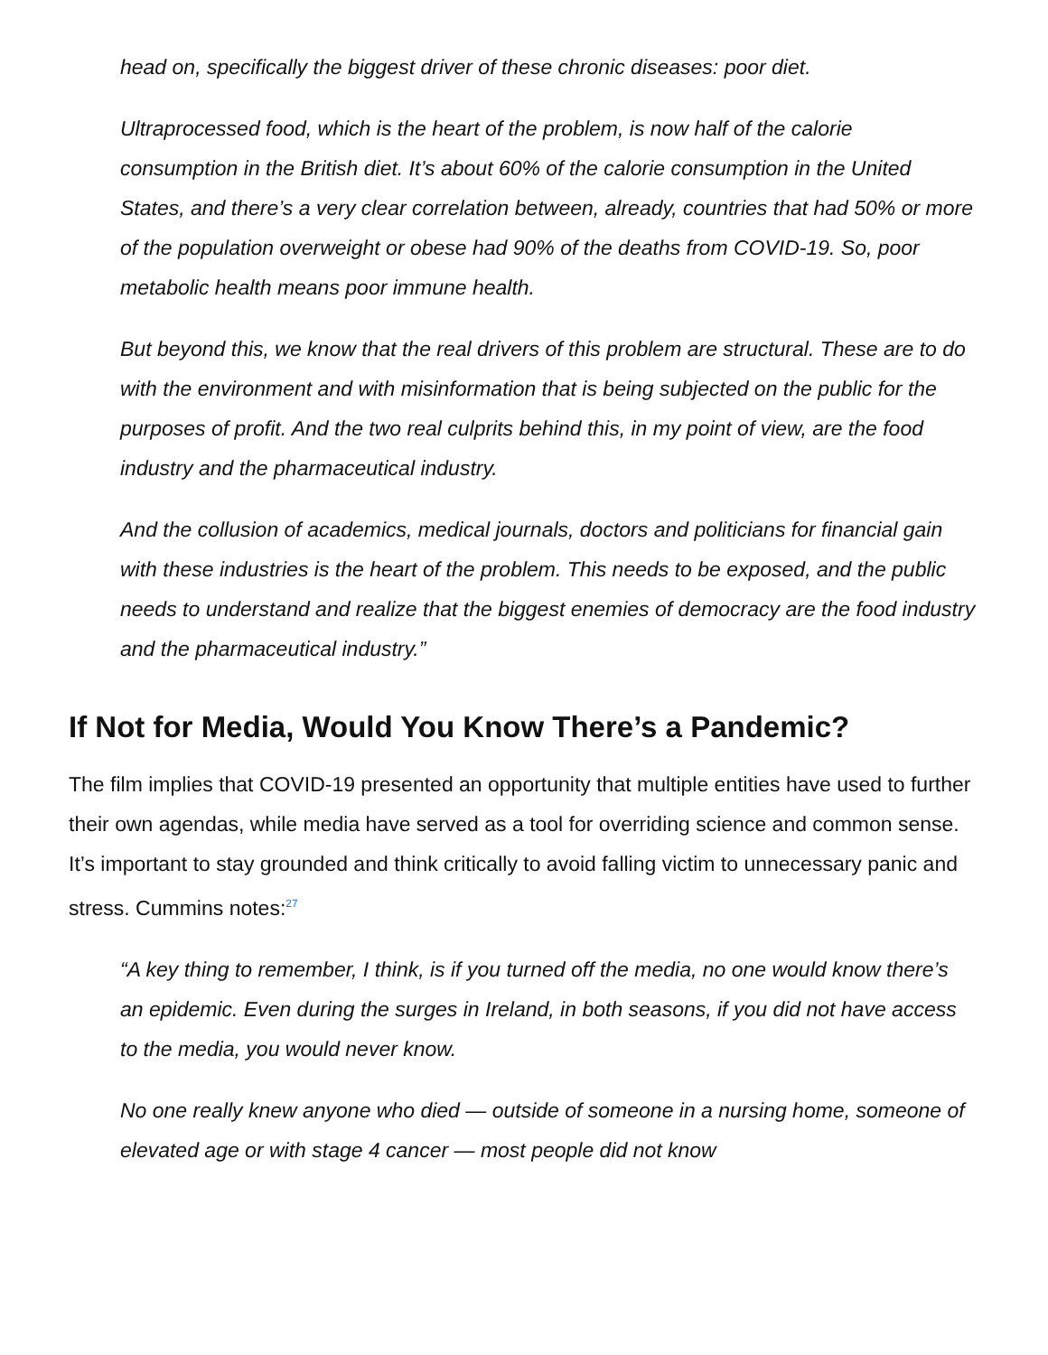head on, specifically the biggest driver of these chronic diseases: poor diet.
Ultraprocessed food, which is the heart of the problem, is now half of the calorie consumption in the British diet. It’s about 60% of the calorie consumption in the United States, and there’s a very clear correlation between, already, countries that had 50% or more of the population overweight or obese had 90% of the deaths from COVID-19. So, poor metabolic health means poor immune health.
But beyond this, we know that the real drivers of this problem are structural. These are to do with the environment and with misinformation that is being subjected on the public for the purposes of profit. And the two real culprits behind this, in my point of view, are the food industry and the pharmaceutical industry.
And the collusion of academics, medical journals, doctors and politicians for financial gain with these industries is the heart of the problem. This needs to be exposed, and the public needs to understand and realize that the biggest enemies of democracy are the food industry and the pharmaceutical industry.”
If Not for Media, Would You Know There’s a Pandemic?
The film implies that COVID-19 presented an opportunity that multiple entities have used to further their own agendas, while media have served as a tool for overriding science and common sense. It’s important to stay grounded and think critically to avoid falling victim to unnecessary panic and stress. Cummins notes:<sup>27</sup>
“A key thing to remember, I think, is if you turned off the media, no one would know there’s an epidemic. Even during the surges in Ireland, in both seasons, if you did not have access to the media, you would never know.
No one really knew anyone who died — outside of someone in a nursing home, someone of elevated age or with stage 4 cancer — most people did not know